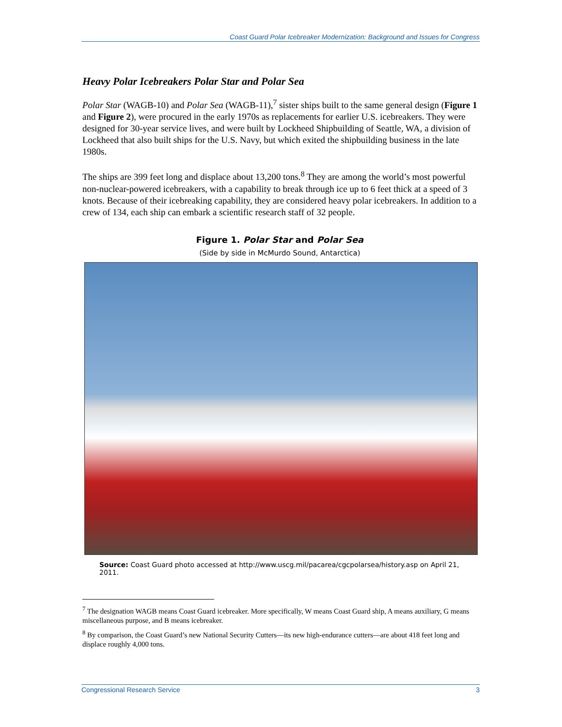Coast Guard Polar Icebreaker Modernization: Background and Issues for Congress
Heavy Polar Icebreakers Polar Star and Polar Sea
Polar Star (WAGB-10) and Polar Sea (WAGB-11),<sup>7</sup> sister ships built to the same general design (Figure 1 and Figure 2), were procured in the early 1970s as replacements for earlier U.S. icebreakers. They were designed for 30-year service lives, and were built by Lockheed Shipbuilding of Seattle, WA, a division of Lockheed that also built ships for the U.S. Navy, but which exited the shipbuilding business in the late 1980s.
The ships are 399 feet long and displace about 13,200 tons.<sup>8</sup> They are among the world’s most powerful non-nuclear-powered icebreakers, with a capability to break through ice up to 6 feet thick at a speed of 3 knots. Because of their icebreaking capability, they are considered heavy polar icebreakers. In addition to a crew of 134, each ship can embark a scientific research staff of 32 people.
Figure 1. Polar Star and Polar Sea
(Side by side in McMurdo Sound, Antarctica)
Source: Coast Guard photo accessed at http://www.uscg.mil/pacarea/cgcpolarsea/history.asp on April 21, 2011.
<sup>7</sup> The designation WAGB means Coast Guard icebreaker. More specifically, W means Coast Guard ship, A means auxiliary, G means miscellaneous purpose, and B means icebreaker.
<sup>8</sup> By comparison, the Coast Guard’s new National Security Cutters—its new high-endurance cutters—are about 418 feet long and displace roughly 4,000 tons.
Congressional Research Service 3